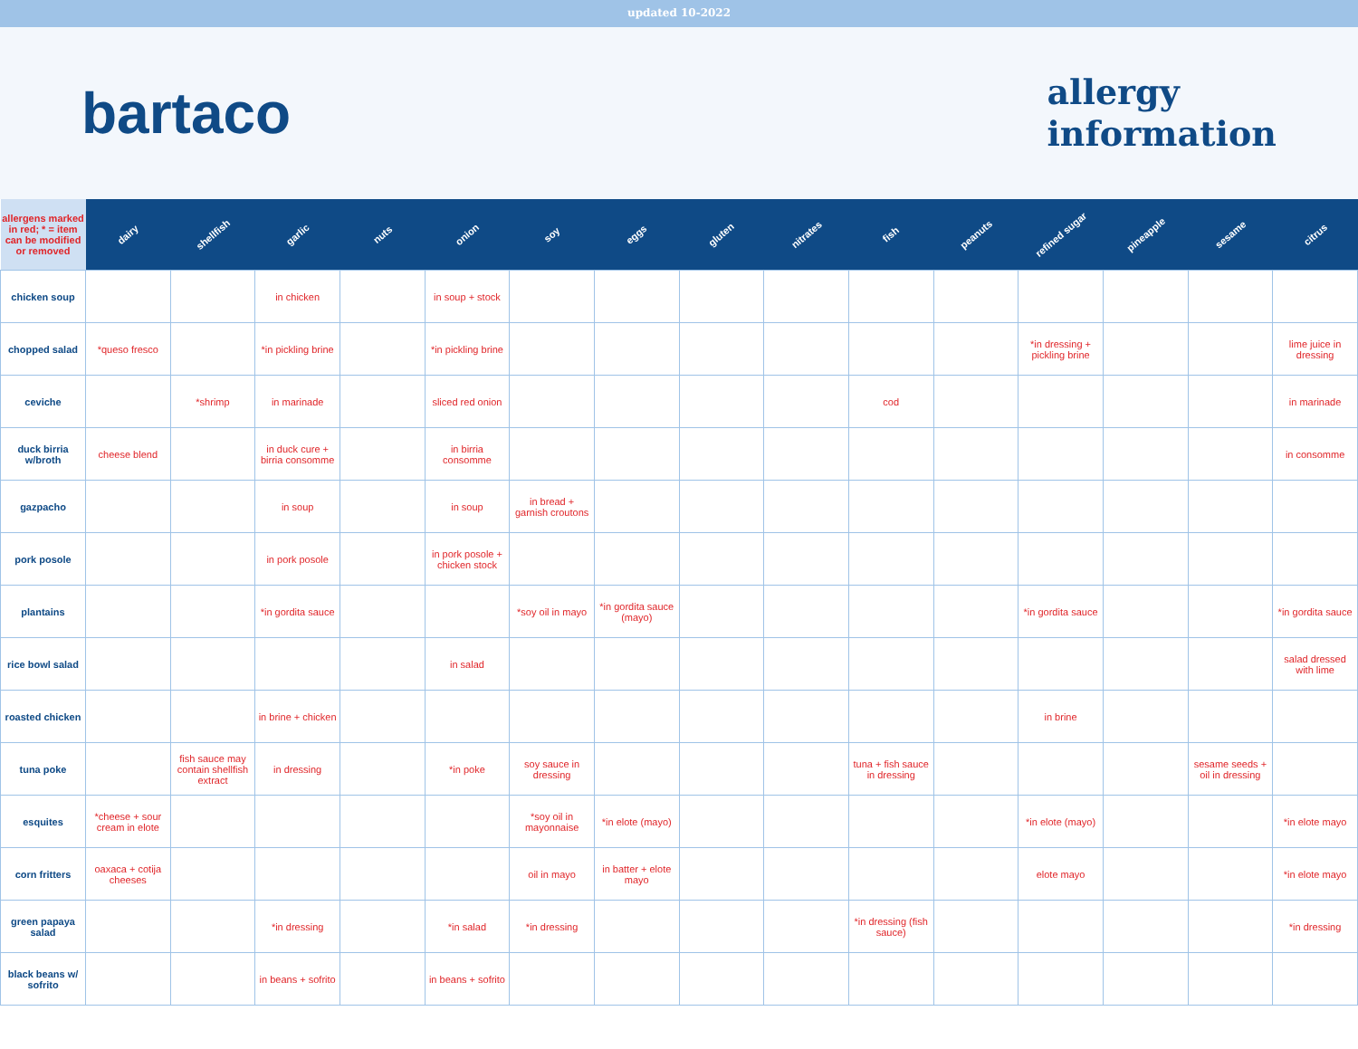updated 10-2022
bartaco
allergy
information
| allergens marked in red; * = item can be modified or removed | dairy | shellfish | garlic | nuts | onion | soy | eggs | gluten | nitrates | fish | peanuts | refined sugar | pineapple | sesame | citrus |
| --- | --- | --- | --- | --- | --- | --- | --- | --- | --- | --- | --- | --- | --- | --- | --- |
| chicken soup | | | in chicken | | in soup + stock | | | | | | | | | | |
| chopped salad | *queso fresco | | *in pickling brine | | *in pickling brine | | | | | | | *in dressing + pickling brine | | | lime juice in dressing |
| ceviche | | *shrimp | in marinade | | sliced red onion | | | | | cod | | | | | in marinade |
| duck birria w/broth | cheese blend | | in duck cure + birria consomme | | in birria consomme | | | | | | | | | | in consomme |
| gazpacho | | | in soup | | in soup | in bread + garnish croutons | | | | | | | | | |
| pork posole | | | in pork posole | | in pork posole + chicken stock | | | | | | | | | | |
| plantains | | | *in gordita sauce | | | *soy oil in mayo | *in gordita sauce (mayo) | | | | | *in gordita sauce | | | *in gordita sauce |
| rice bowl salad | | | | | in salad | | | | | | | | | | salad dressed with lime |
| roasted chicken | | | in brine + chicken | | | | | | | | | in brine | | | |
| tuna poke | | fish sauce may contain shellfish extract | in dressing | | *in poke | soy sauce in dressing | | | | tuna + fish sauce in dressing | | | | sesame seeds + oil in dressing | |
| esquites | *cheese + sour cream in elote | | | | | *soy oil in mayonnaise | *in elote (mayo) | | | | | *in elote (mayo) | | | *in elote mayo |
| corn fritters | oaxaca + cotija cheeses | | | | | oil in mayo | in batter + elote mayo | | | | | elote mayo | | | *in elote mayo |
| green papaya salad | | | *in dressing | | *in salad | *in dressing | | | | *in dressing (fish sauce) | | | | | *in dressing |
| black beans w/ sofrito | | | in beans + sofrito | | in beans + sofrito | | | | | | | | | | |